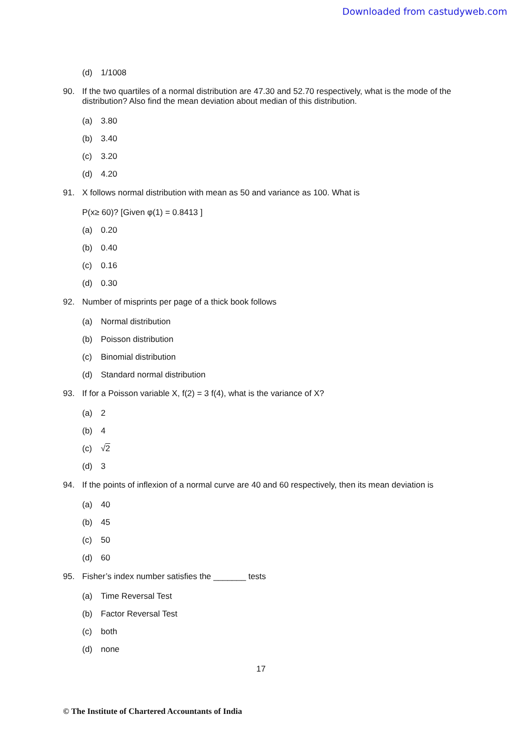Downloaded from castudyweb.com
(d) 1/1008
90. If the two quartiles of a normal distribution are 47.30 and 52.70 respectively, what is the mode of the distribution? Also find the mean deviation about median of this distribution.
(a) 3.80
(b) 3.40
(c) 3.20
(d) 4.20
91. X follows normal distribution with mean as 50 and variance as 100. What is
P(x≥ 60)? [Given φ(1) = 0.8413 ]
(a) 0.20
(b) 0.40
(c) 0.16
(d) 0.30
92. Number of misprints per page of a thick book follows
(a) Normal distribution
(b) Poisson distribution
(c) Binomial distribution
(d) Standard normal distribution
93. If for a Poisson variable X, f(2) = 3 f(4), what is the variance of X?
(a) 2
(b) 4
(c) √2
(d) 3
94. If the points of inflexion of a normal curve are 40 and 60 respectively, then its mean deviation is
(a) 40
(b) 45
(c) 50
(d) 60
95. Fisher’s index number satisfies the _______ tests
(a) Time Reversal Test
(b) Factor Reversal Test
(c) both
(d) none
17
© The Institute of Chartered Accountants of India